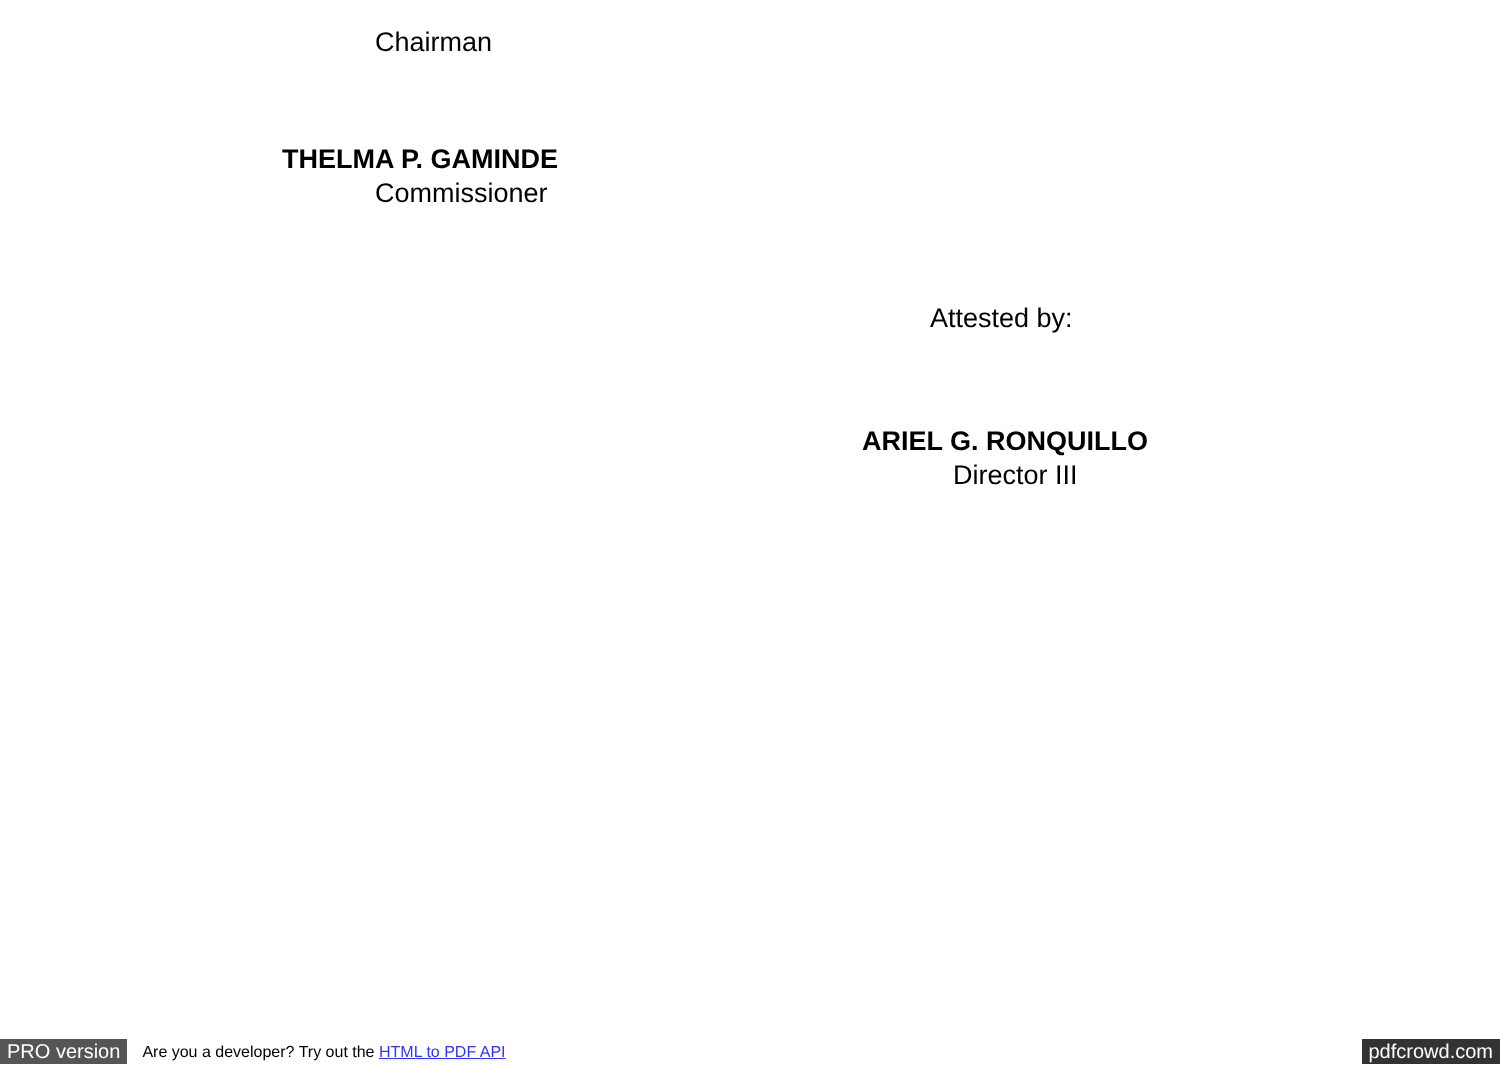Chairman
THELMA P. GAMINDE
Commissioner
Attested by:
ARIEL G. RONQUILLO
Director III
PRO version Are you a developer? Try out the HTML to PDF API pdfcrowd.com